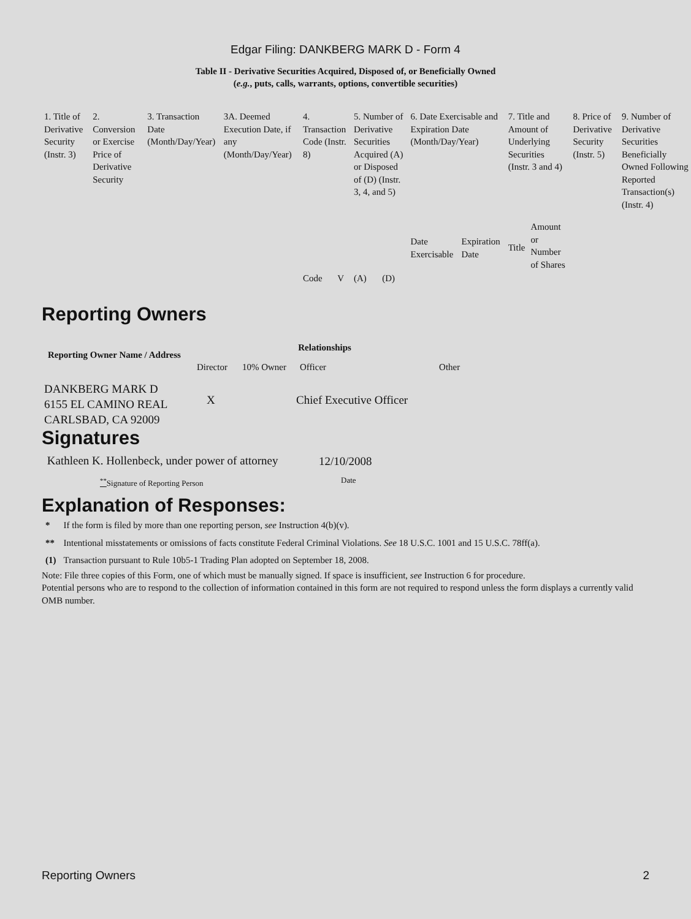Edgar Filing: DANKBERG MARK D - Form 4
Table II - Derivative Securities Acquired, Disposed of, or Beneficially Owned
(e.g., puts, calls, warrants, options, convertible securities)
| 1. Title of Derivative Security (Instr. 3) | 2. Conversion or Exercise Price of Derivative Security | 3. Transaction Date (Month/Day/Year) | 3A. Deemed Execution Date, if any (Month/Day/Year) | 4. Transaction Code (Instr. 8) | | 5. Number of Derivative Securities Acquired (A) or Disposed of (D) (Instr. 3, 4, and 5) | | 6. Date Exercisable and Expiration Date (Month/Day/Year) | | 7. Title and Amount of Underlying Securities (Instr. 3 and 4) | | 8. Price of Derivative Security (Instr. 5) | 9. Number of Derivative Securities Beneficially Owned Following Reported Transaction(s) (Instr. 4) |
| | | | | Code | V | (A) | (D) | Date Exercisable | Expiration Date | Title | Amount or Number of Shares | | |
Reporting Owners
| Reporting Owner Name / Address | Relationships | | | |
| --- | --- | --- | --- | --- |
| | Director | 10% Owner | Officer | Other |
| DANKBERG MARK D 6155 EL CAMINO REAL CARLSBAD, CA 92009 | X | | Chief Executive Officer | |
Signatures
| Kathleen K. Hollenbeck, under power of attorney | 12/10/2008 |
| <sup>**</sup> Signature of Reporting Person | Date |
Explanation of Responses:
| * | If the form is filed by more than one reporting person, see Instruction 4(b)(v). |
| ** | Intentional misstatements or omissions of facts constitute Federal Criminal Violations. See 18 U.S.C. 1001 and 15 U.S.C. 78ff(a). |
| (1) | Transaction pursuant to Rule 10b5-1 Trading Plan adopted on September 18, 2008. |
Note: File three copies of this Form, one of which must be manually signed. If space is insufficient, see Instruction 6 for procedure.
Potential persons who are to respond to the collection of information contained in this form are not required to respond unless the form displays a currently valid OMB number.
Reporting Owners 2